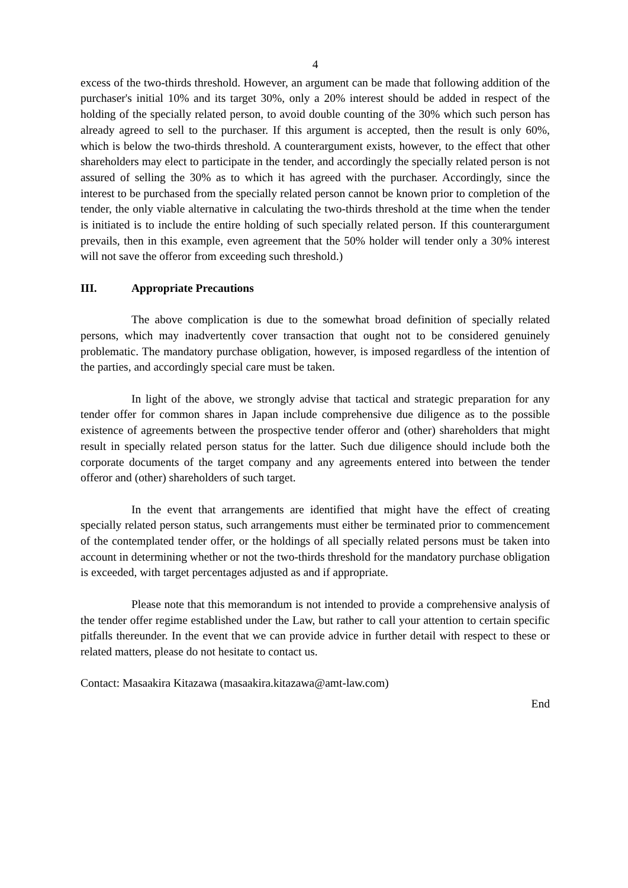4
excess of the two-thirds threshold. However, an argument can be made that following addition of the purchaser's initial 10% and its target 30%, only a 20% interest should be added in respect of the holding of the specially related person, to avoid double counting of the 30% which such person has already agreed to sell to the purchaser. If this argument is accepted, then the result is only 60%, which is below the two-thirds threshold. A counterargument exists, however, to the effect that other shareholders may elect to participate in the tender, and accordingly the specially related person is not assured of selling the 30% as to which it has agreed with the purchaser. Accordingly, since the interest to be purchased from the specially related person cannot be known prior to completion of the tender, the only viable alternative in calculating the two-thirds threshold at the time when the tender is initiated is to include the entire holding of such specially related person. If this counterargument prevails, then in this example, even agreement that the 50% holder will tender only a 30% interest will not save the offeror from exceeding such threshold.)
III. Appropriate Precautions
The above complication is due to the somewhat broad definition of specially related persons, which may inadvertently cover transaction that ought not to be considered genuinely problematic. The mandatory purchase obligation, however, is imposed regardless of the intention of the parties, and accordingly special care must be taken.
In light of the above, we strongly advise that tactical and strategic preparation for any tender offer for common shares in Japan include comprehensive due diligence as to the possible existence of agreements between the prospective tender offeror and (other) shareholders that might result in specially related person status for the latter. Such due diligence should include both the corporate documents of the target company and any agreements entered into between the tender offeror and (other) shareholders of such target.
In the event that arrangements are identified that might have the effect of creating specially related person status, such arrangements must either be terminated prior to commencement of the contemplated tender offer, or the holdings of all specially related persons must be taken into account in determining whether or not the two-thirds threshold for the mandatory purchase obligation is exceeded, with target percentages adjusted as and if appropriate.
Please note that this memorandum is not intended to provide a comprehensive analysis of the tender offer regime established under the Law, but rather to call your attention to certain specific pitfalls thereunder. In the event that we can provide advice in further detail with respect to these or related matters, please do not hesitate to contact us.
Contact: Masaakira Kitazawa (masaakira.kitazawa@amt-law.com)
End